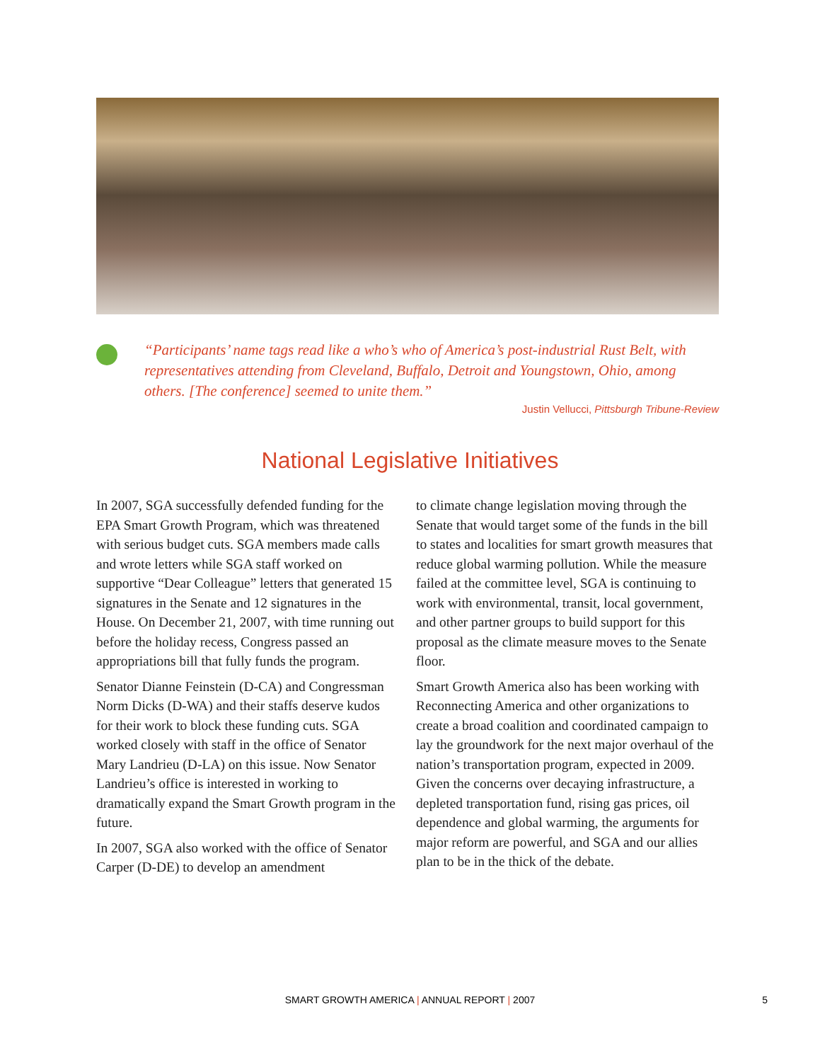“Participants’ name tags read like a who’s who of America’s post-industrial Rust Belt, with representatives attending from Cleveland, Buffalo, Detroit and Youngstown, Ohio, among others. [The conference] seemed to unite them.”
Justin Vellucci, Pittsburgh Tribune-Review
National Legislative Initiatives
In 2007, SGA successfully defended funding for the EPA Smart Growth Program, which was threatened with serious budget cuts. SGA members made calls and wrote letters while SGA staff worked on supportive “Dear Colleague” letters that generated 15 signatures in the Senate and 12 signatures in the House. On December 21, 2007, with time running out before the holiday recess, Congress passed an appropriations bill that fully funds the program.
Senator Dianne Feinstein (D-CA) and Congress­man Norm Dicks (D-WA) and their staffs deserve kudos for their work to block these funding cuts. SGA worked closely with staff in the office of Sen­ator Mary Landrieu (D-LA) on this issue. Now Senator Landrieu’s office is interested in working to dramatically expand the Smart Growth program in the future.
In 2007, SGA also worked with the office of Senator Carper (D-DE) to develop an amendment
to climate change legislation moving through the Senate that would target some of the funds in the bill to states and localities for smart growth measures that reduce global warming pollution. While the measure failed at the committee level, SGA is continuing to work with environmental, transit, local government, and other partner groups to build support for this proposal as the climate measure moves to the Senate floor.
Smart Growth America also has been working with Reconnecting America and other organizations to create a broad coalition and coordinated campaign to lay the groundwork for the next major overhaul of the nation’s transportation program, expected in 2009. Given the concerns over decaying infrastructure, a depleted transportation fund, rising gas prices, oil dependence and global warming, the arguments for major reform are powerful, and SGA and our allies plan to be in the thick of the debate.
SMART GROWTH AMERICA | ANNUAL REPORT | 2007 5